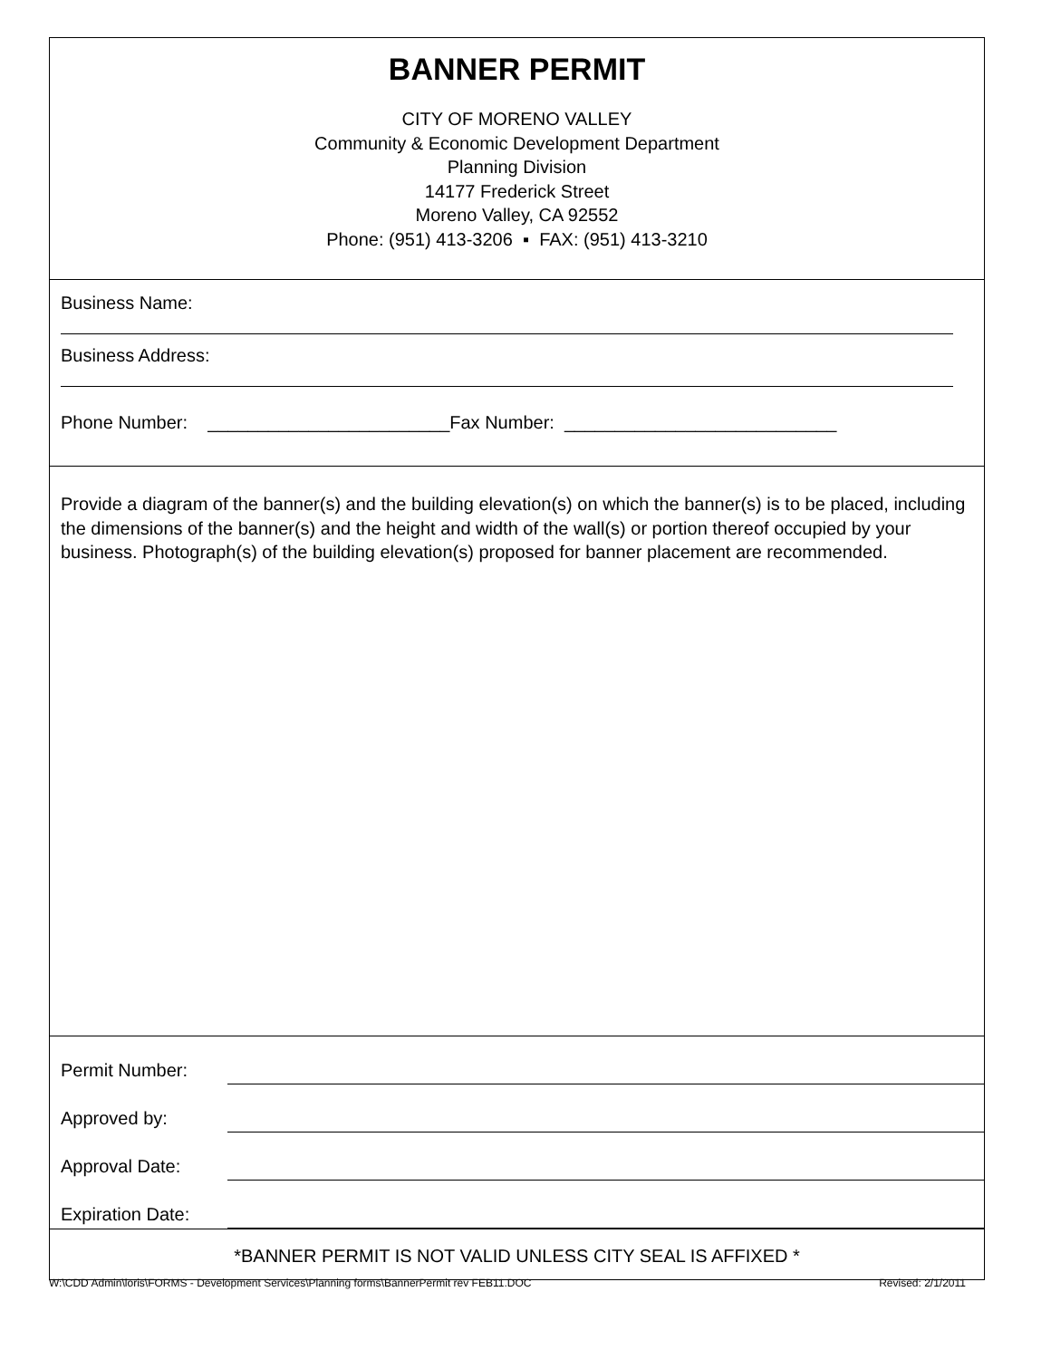BANNER PERMIT
CITY OF MORENO VALLEY
Community & Economic Development Department
Planning Division
14177 Frederick Street
Moreno Valley, CA 92552
Phone: (951) 413-3206 ▪ FAX: (951) 413-3210
Business Name:
Business Address:
Phone Number: ________________________Fax Number: ___________________________
Provide a diagram of the banner(s) and the building elevation(s) on which the banner(s) is to be placed, including the dimensions of the banner(s) and the height and width of the wall(s) or portion thereof occupied by your business. Photograph(s) of the building elevation(s) proposed for banner placement are recommended.
Permit Number:
Approved by:
Approval Date:
Expiration Date:
*BANNER PERMIT IS NOT VALID UNLESS CITY SEAL IS AFFIXED *
W:\CDD Admin\loris\FORMS - Development Services\Planning forms\BannerPermit rev FEB11.DOC Revised: 2/1/2011